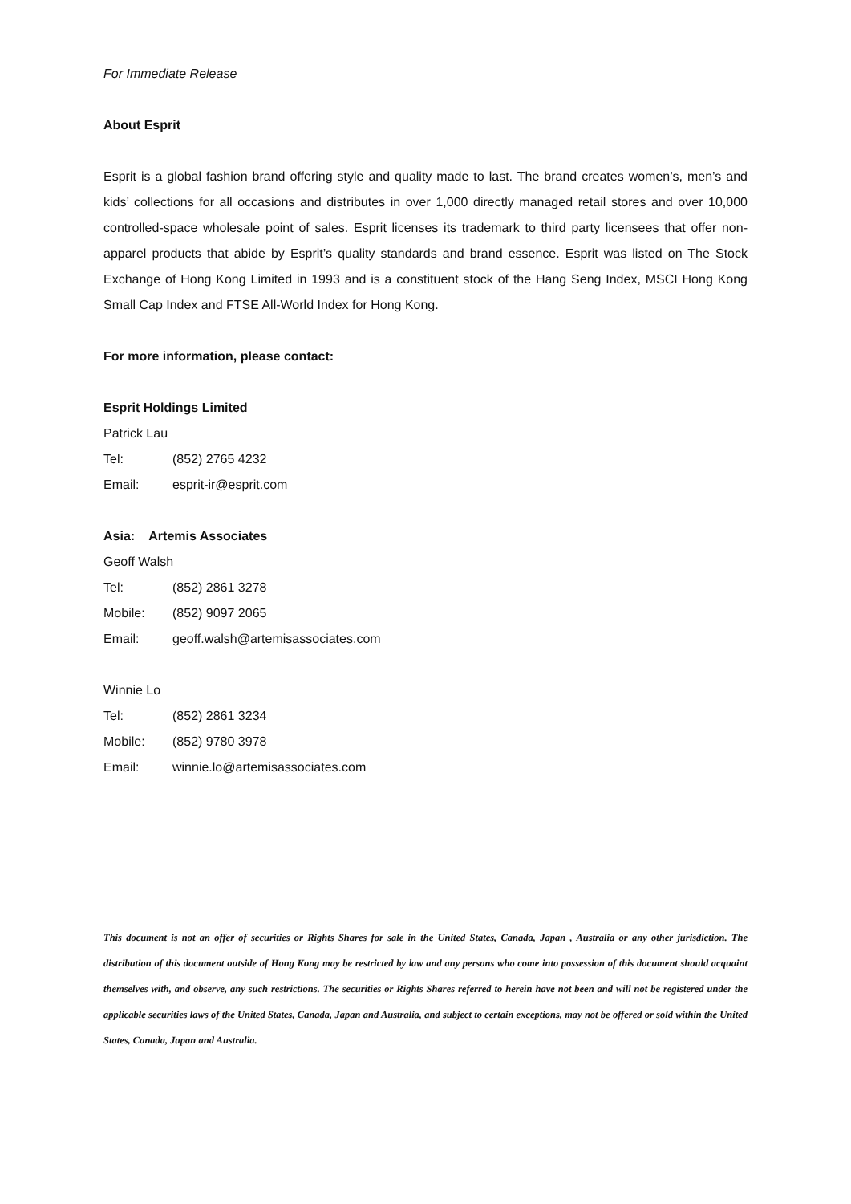For Immediate Release
About Esprit
Esprit is a global fashion brand offering style and quality made to last. The brand creates women’s, men’s and kids’ collections for all occasions and distributes in over 1,000 directly managed retail stores and over 10,000 controlled-space wholesale point of sales. Esprit licenses its trademark to third party licensees that offer non-apparel products that abide by Esprit’s quality standards and brand essence. Esprit was listed on The Stock Exchange of Hong Kong Limited in 1993 and is a constituent stock of the Hang Seng Index, MSCI Hong Kong Small Cap Index and FTSE All-World Index for Hong Kong.
For more information, please contact:
Esprit Holdings Limited
Patrick Lau
Tel: (852) 2765 4232
Email: esprit-ir@esprit.com
Asia: Artemis Associates
Geoff Walsh
Tel: (852) 2861 3278
Mobile: (852) 9097 2065
Email: geoff.walsh@artemisassociates.com
Winnie Lo
Tel: (852) 2861 3234
Mobile: (852) 9780 3978
Email: winnie.lo@artemisassociates.com
This document is not an offer of securities or Rights Shares for sale in the United States, Canada, Japan , Australia or any other jurisdiction. The distribution of this document outside of Hong Kong may be restricted by law and any persons who come into possession of this document should acquaint themselves with, and observe, any such restrictions. The securities or Rights Shares referred to herein have not been and will not be registered under the applicable securities laws of the United States, Canada, Japan and Australia, and subject to certain exceptions, may not be offered or sold within the United States, Canada, Japan and Australia.